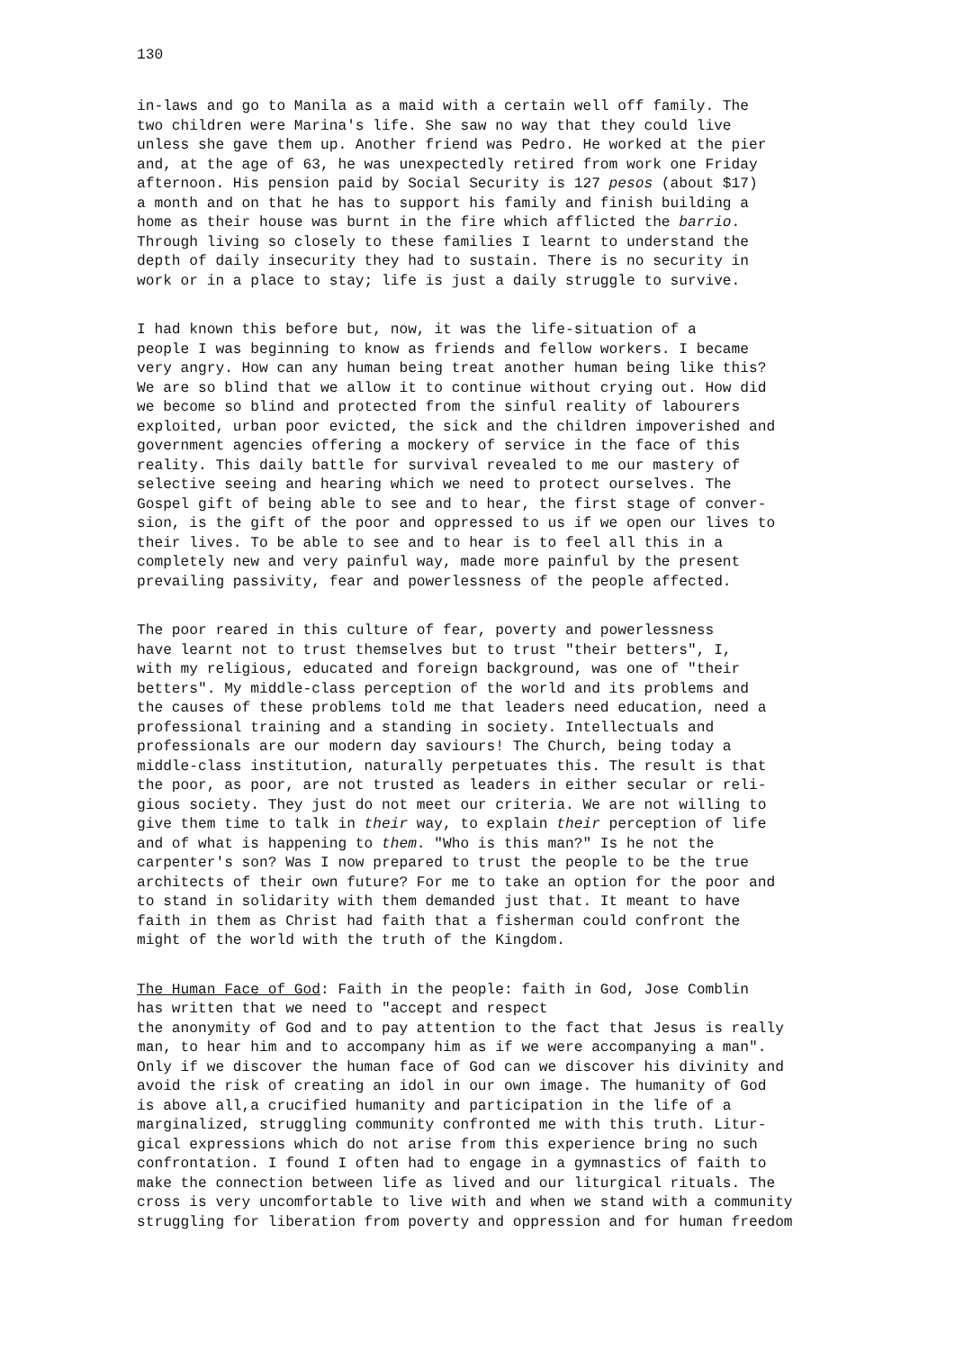130
in-laws and go to Manila as a maid with a certain well off family. The two children were Marina's life. She saw no way that they could live unless she gave them up. Another friend was Pedro. He worked at the pier and, at the age of 63, he was unexpectedly retired from work one Friday afternoon. His pension paid by Social Security is 127 pesos (about $17) a month and on that he has to support his family and finish building a home as their house was burnt in the fire which afflicted the barrio. Through living so closely to these families I learnt to understand the depth of daily insecurity they had to sustain. There is no security in work or in a place to stay; life is just a daily struggle to survive.
I had known this before but, now, it was the life-situation of a people I was beginning to know as friends and fellow workers. I became very angry. How can any human being treat another human being like this? We are so blind that we allow it to continue without crying out. How did we become so blind and protected from the sinful reality of labourers exploited, urban poor evicted, the sick and the children impoverished and government agencies offering a mockery of service in the face of this reality. This daily battle for survival revealed to me our mastery of selective seeing and hearing which we need to protect ourselves. The Gospel gift of being able to see and to hear, the first stage of conver- sion, is the gift of the poor and oppressed to us if we open our lives to their lives. To be able to see and to hear is to feel all this in a completely new and very painful way, made more painful by the present prevailing passivity, fear and powerlessness of the people affected.
The poor reared in this culture of fear, poverty and powerlessness have learnt not to trust themselves but to trust "their betters", I, with my religious, educated and foreign background, was one of "their betters". My middle-class perception of the world and its problems and the causes of these problems told me that leaders need education, need a professional training and a standing in society. Intellectuals and professionals are our modern day saviours! The Church, being today a middle-class institution, naturally perpetuates this. The result is that the poor, as poor, are not trusted as leaders in either secular or reli- gious society. They just do not meet our criteria. We are not willing to give them time to talk in their way, to explain their perception of life and of what is happening to them. "Who is this man?" Is he not the carpenter's son? Was I now prepared to trust the people to be the true architects of their own future? For me to take an option for the poor and to stand in solidarity with them demanded just that. It meant to have faith in them as Christ had faith that a fisherman could confront the might of the world with the truth of the Kingdom.
The Human Face of God: Faith in the people: faith in God, Jose Comblin has written that we need to "accept and respect the anonymity of God and to pay attention to the fact that Jesus is really man, to hear him and to accompany him as if we were accompanying a man". Only if we discover the human face of God can we discover his divinity and avoid the risk of creating an idol in our own image. The humanity of God is above all,a crucified humanity and participation in the life of a marginalized, struggling community confronted me with this truth. Litur- gical expressions which do not arise from this experience bring no such confrontation. I found I often had to engage in a gymnastics of faith to make the connection between life as lived and our liturgical rituals. The cross is very uncomfortable to live with and when we stand with a community struggling for liberation from poverty and oppression and for human freedom